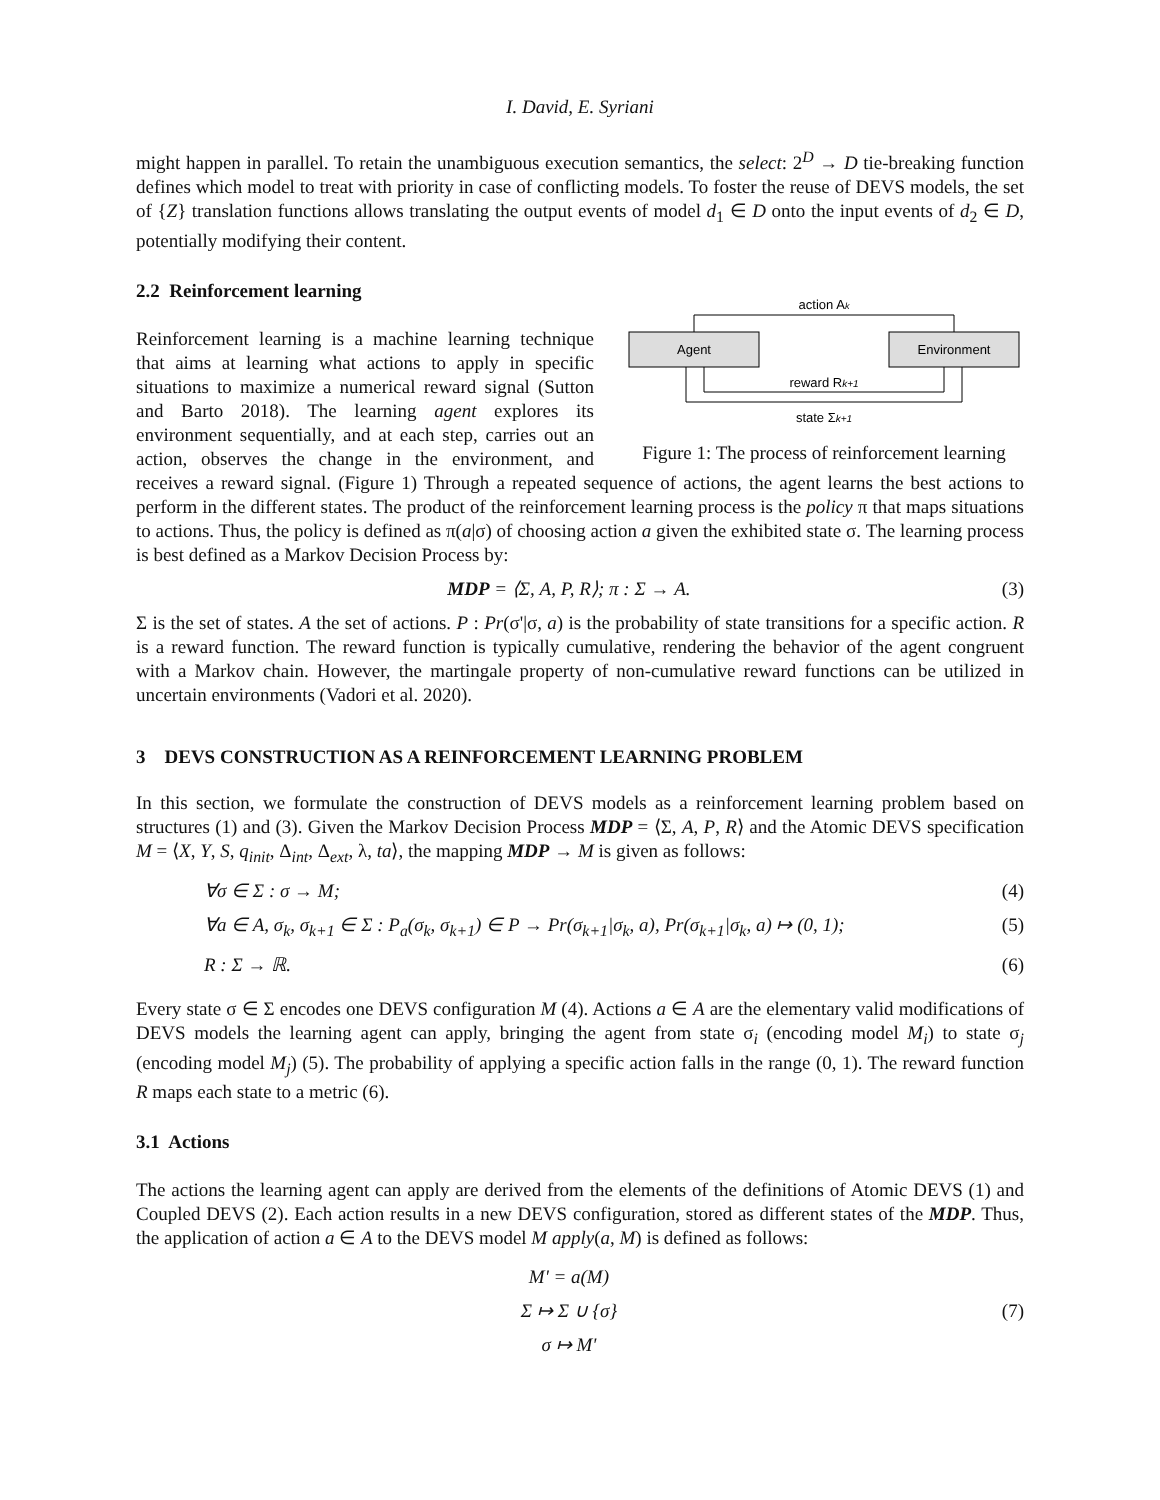I. David, E. Syriani
might happen in parallel. To retain the unambiguous execution semantics, the select: 2<sup>D</sup> → D tie-breaking function defines which model to treat with priority in case of conflicting models. To foster the reuse of DEVS models, the set of {Z} translation functions allows translating the output events of model d<sub>1</sub> ∈ D onto the input events of d<sub>2</sub> ∈ D, potentially modifying their content.
2.2 Reinforcement learning
action Ak
Agent
Environment
reward Rk+1
state Σk+1
Figure 1: The process of reinforcement learning
Reinforcement learning is a machine learning technique that aims at learning what actions to apply in specific situations to maximize a numerical reward signal (Sutton and Barto 2018). The learning agent explores its environment sequentially, and at each step, carries out an action, observes the change in the environment, and receives a reward signal. (Figure 1) Through a repeated sequence of actions, the agent learns the best actions to perform in the different states. The product of the reinforcement learning process is the policy π that maps situations to actions. Thus, the policy is defined as π(a|σ) of choosing action a given the exhibited state σ. The learning process is best defined as a Markov Decision Process by:
MDP = ⟨Σ, A, P, R⟩; π : Σ → A. (3)
Σ is the set of states. A the set of actions. P : Pr(σ'|σ, a) is the probability of state transitions for a specific action. R is a reward function. The reward function is typically cumulative, rendering the behavior of the agent congruent with a Markov chain. However, the martingale property of non-cumulative reward functions can be utilized in uncertain environments (Vadori et al. 2020).
3 DEVS CONSTRUCTION AS A REINFORCEMENT LEARNING PROBLEM
In this section, we formulate the construction of DEVS models as a reinforcement learning problem based on structures (1) and (3). Given the Markov Decision Process MDP = ⟨Σ, A, P, R⟩ and the Atomic DEVS specification M = ⟨X, Y, S, q<sub>init</sub>, Δ<sub>int</sub>, Δ<sub>ext</sub>, λ, ta⟩, the mapping MDP → M is given as follows:
∀σ ∈ Σ : σ → M; (4)
∀a ∈ A, σ<sub>k</sub>, σ<sub>k+1</sub> ∈ Σ : P<sub>a</sub>(σ<sub>k</sub>, σ<sub>k+1</sub>) ∈ P → Pr(σ<sub>k+1</sub>|σ<sub>k</sub>, a), Pr(σ<sub>k+1</sub>|σ<sub>k</sub>, a) ↦ (0, 1); (5)
R : Σ → ℝ. (6)
Every state σ ∈ Σ encodes one DEVS configuration M (4). Actions a ∈ A are the elementary valid modifications of DEVS models the learning agent can apply, bringing the agent from state σ<sub>i</sub> (encoding model M<sub>i</sub>) to state σ<sub>j</sub> (encoding model M<sub>j</sub>) (5). The probability of applying a specific action falls in the range (0, 1). The reward function R maps each state to a metric (6).
3.1 Actions
The actions the learning agent can apply are derived from the elements of the definitions of Atomic DEVS (1) and Coupled DEVS (2). Each action results in a new DEVS configuration, stored as different states of the MDP. Thus, the application of action a ∈ A to the DEVS model M apply(a, M) is defined as follows:
M' = a(M)
Σ ↦ Σ ∪ {σ}
σ ↦ M' (7)